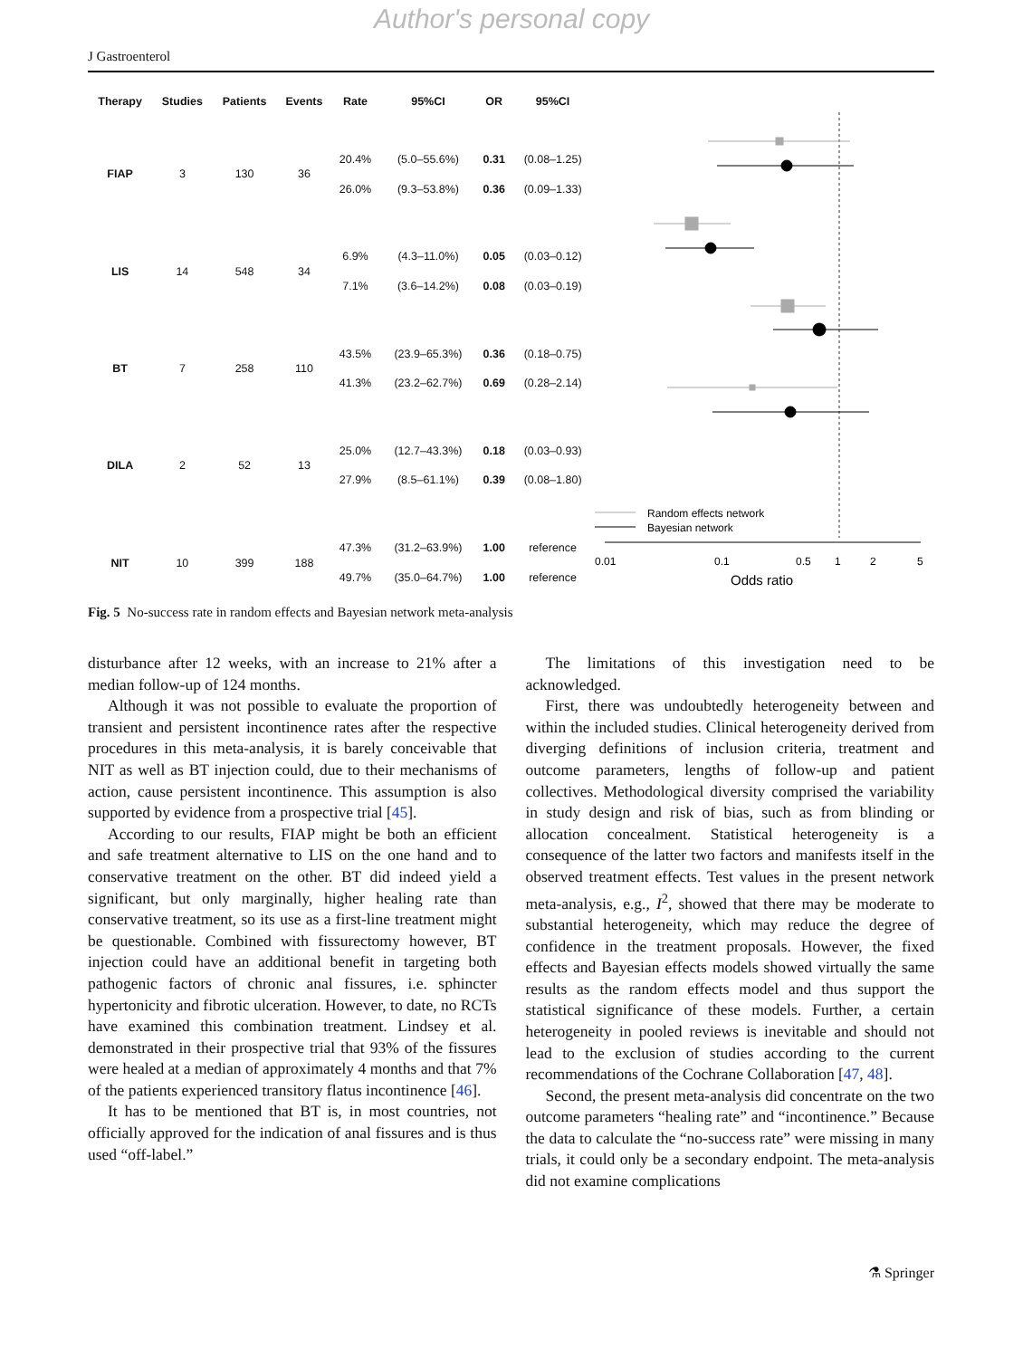Author's personal copy
J Gastroenterol
| Therapy | Studies | Patients | Events | Rate | 95%CI | OR | 95%CI |
| --- | --- | --- | --- | --- | --- | --- | --- |
| FIAP | 3 | 130 | 36 | 20.4% | (5.0–55.6%) | 0.31 | (0.08–1.25) |
| | | | | 26.0% | (9.3–53.8%) | 0.36 | (0.09–1.33) |
| LIS | 14 | 548 | 34 | 6.9% | (4.3–11.0%) | 0.05 | (0.03–0.12) |
| | | | | 7.1% | (3.6–14.2%) | 0.08 | (0.03–0.19) |
| BT | 7 | 258 | 110 | 43.5% | (23.9–65.3%) | 0.36 | (0.18–0.75) |
| | | | | 41.3% | (23.2–62.7%) | 0.69 | (0.28–2.14) |
| DILA | 2 | 52 | 13 | 25.0% | (12.7–43.3%) | 0.18 | (0.03–0.93) |
| | | | | 27.9% | (8.5–61.1%) | 0.39 | (0.08–1.80) |
| NIT | 10 | 399 | 188 | 47.3% | (31.2–63.9%) | 1.00 | reference |
| | | | | 49.7% | (35.0–64.7%) | 1.00 | reference |
Random effects network
Bayesian network
0.01
0.1
0.5
1
2
5
Odds ratio
Fig. 5 No-success rate in random effects and Bayesian network meta-analysis
disturbance after 12 weeks, with an increase to 21% after a median follow-up of 124 months.
Although it was not possible to evaluate the proportion of transient and persistent incontinence rates after the respective procedures in this meta-analysis, it is barely conceivable that NIT as well as BT injection could, due to their mechanisms of action, cause persistent incontinence. This assumption is also supported by evidence from a prospective trial [45].
According to our results, FIAP might be both an efficient and safe treatment alternative to LIS on the one hand and to conservative treatment on the other. BT did indeed yield a significant, but only marginally, higher healing rate than conservative treatment, so its use as a first-line treatment might be questionable. Combined with fissurectomy however, BT injection could have an additional benefit in targeting both pathogenic factors of chronic anal fissures, i.e. sphincter hypertonicity and fibrotic ulceration. However, to date, no RCTs have examined this combination treatment. Lindsey et al. demonstrated in their prospective trial that 93% of the fissures were healed at a median of approximately 4 months and that 7% of the patients experienced transitory flatus incontinence [46].
It has to be mentioned that BT is, in most countries, not officially approved for the indication of anal fissures and is thus used “off-label.”
The limitations of this investigation need to be acknowledged.
First, there was undoubtedly heterogeneity between and within the included studies. Clinical heterogeneity derived from diverging definitions of inclusion criteria, treatment and outcome parameters, lengths of follow-up and patient collectives. Methodological diversity comprised the variability in study design and risk of bias, such as from blinding or allocation concealment. Statistical heterogeneity is a consequence of the latter two factors and manifests itself in the observed treatment effects. Test values in the present network meta-analysis, e.g., I<sup>2</sup>, showed that there may be moderate to substantial heterogeneity, which may reduce the degree of confidence in the treatment proposals. However, the fixed effects and Bayesian effects models showed virtually the same results as the random effects model and thus support the statistical significance of these models. Further, a certain heterogeneity in pooled reviews is inevitable and should not lead to the exclusion of studies according to the current recommendations of the Cochrane Collaboration [47, 48].
Second, the present meta-analysis did concentrate on the two outcome parameters “healing rate” and “incontinence.” Because the data to calculate the “no-success rate” were missing in many trials, it could only be a secondary endpoint. The meta-analysis did not examine complications
⚗ Springer